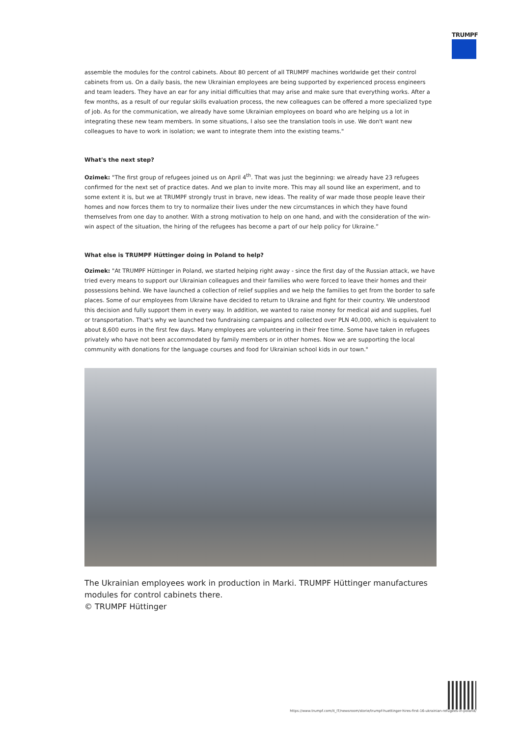TRUMPF
assemble the modules for the control cabinets. About 80 percent of all TRUMPF machines worldwide get their control cabinets from us. On a daily basis, the new Ukrainian employees are being supported by experienced process engineers and team leaders. They have an ear for any initial difficulties that may arise and make sure that everything works. After a few months, as a result of our regular skills evaluation process, the new colleagues can be offered a more specialized type of job. As for the communication, we already have some Ukrainian employees on board who are helping us a lot in integrating these new team members. In some situations, I also see the translation tools in use. We don't want new colleagues to have to work in isolation; we want to integrate them into the existing teams."
What's the next step?
Ozimek: "The first group of refugees joined us on April 4<sup>th</sup>. That was just the beginning: we already have 23 refugees confirmed for the next set of practice dates. And we plan to invite more. This may all sound like an experiment, and to some extent it is, but we at TRUMPF strongly trust in brave, new ideas. The reality of war made those people leave their homes and now forces them to try to normalize their lives under the new circumstances in which they have found themselves from one day to another. With a strong motivation to help on one hand, and with the consideration of the win-win aspect of the situation, the hiring of the refugees has become a part of our help policy for Ukraine.”
What else is TRUMPF Hüttinger doing in Poland to help?
Ozimek: "At TRUMPF Hüttinger in Poland, we started helping right away - since the first day of the Russian attack, we have tried every means to support our Ukrainian colleagues and their families who were forced to leave their homes and their possessions behind. We have launched a collection of relief supplies and we help the families to get from the border to safe places. Some of our employees from Ukraine have decided to return to Ukraine and fight for their country. We understood this decision and fully support them in every way. In addition, we wanted to raise money for medical aid and supplies, fuel or transportation. That's why we launched two fundraising campaigns and collected over PLN 40,000, which is equivalent to about 8,600 euros in the first few days. Many employees are volunteering in their free time. Some have taken in refugees privately who have not been accommodated by family members or in other homes. Now we are supporting the local community with donations for the language courses and food for Ukrainian school kids in our town."
The Ukrainian employees work in production in Marki. TRUMPF Hüttinger manufactures modules for control cabinets there.
© TRUMPF Hüttinger
https://www.trumpf.com/it_IT/newsroom/storie/trumpf-huettinger-hires-first-16-ukrainian-refugees-in-poland/